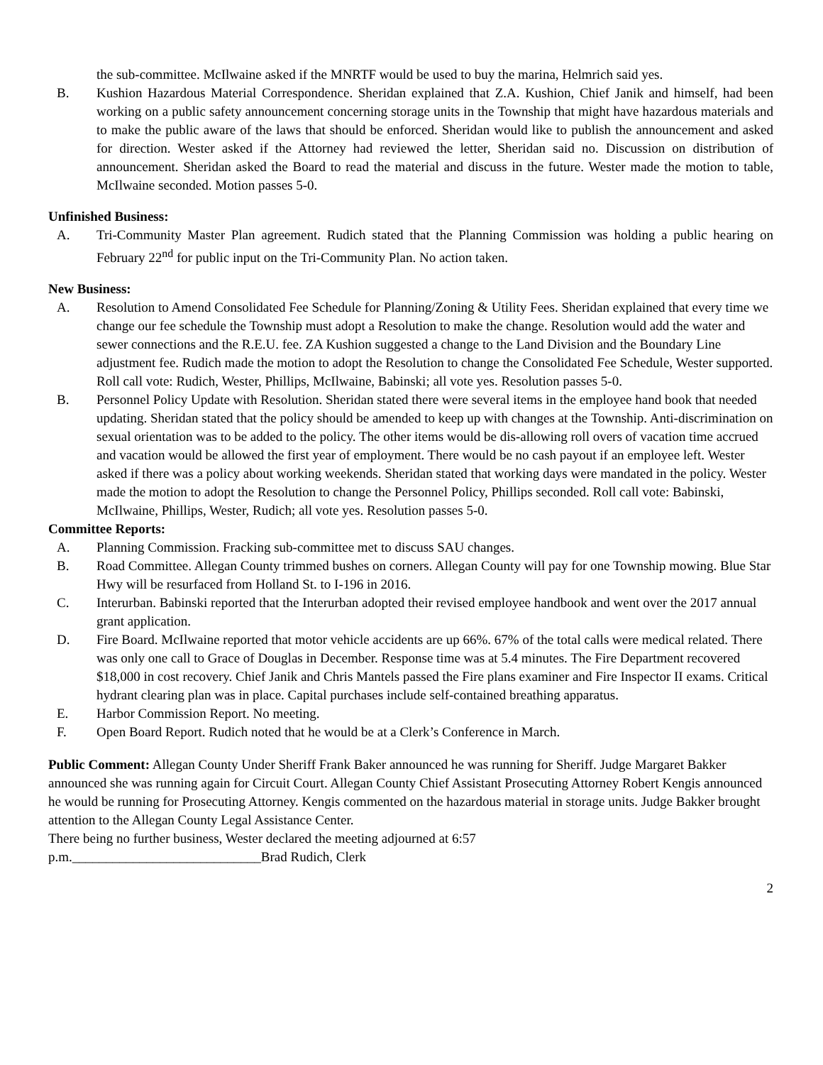the sub-committee. McIlwaine asked if the MNRTF would be used to buy the marina, Helmrich said yes.
B. Kushion Hazardous Material Correspondence. Sheridan explained that Z.A. Kushion, Chief Janik and himself, had been working on a public safety announcement concerning storage units in the Township that might have hazardous materials and to make the public aware of the laws that should be enforced. Sheridan would like to publish the announcement and asked for direction. Wester asked if the Attorney had reviewed the letter, Sheridan said no. Discussion on distribution of announcement. Sheridan asked the Board to read the material and discuss in the future. Wester made the motion to table, McIlwaine seconded. Motion passes 5-0.
Unfinished Business:
A. Tri-Community Master Plan agreement. Rudich stated that the Planning Commission was holding a public hearing on February 22<sup>nd</sup> for public input on the Tri-Community Plan. No action taken.
New Business:
A. Resolution to Amend Consolidated Fee Schedule for Planning/Zoning & Utility Fees. Sheridan explained that every time we change our fee schedule the Township must adopt a Resolution to make the change. Resolution would add the water and sewer connections and the R.E.U. fee. ZA Kushion suggested a change to the Land Division and the Boundary Line adjustment fee. Rudich made the motion to adopt the Resolution to change the Consolidated Fee Schedule, Wester supported. Roll call vote: Rudich, Wester, Phillips, McIlwaine, Babinski; all vote yes. Resolution passes 5-0.
B. Personnel Policy Update with Resolution. Sheridan stated there were several items in the employee hand book that needed updating. Sheridan stated that the policy should be amended to keep up with changes at the Township. Anti-discrimination on sexual orientation was to be added to the policy. The other items would be dis-allowing roll overs of vacation time accrued and vacation would be allowed the first year of employment. There would be no cash payout if an employee left. Wester asked if there was a policy about working weekends. Sheridan stated that working days were mandated in the policy. Wester made the motion to adopt the Resolution to change the Personnel Policy, Phillips seconded. Roll call vote: Babinski, McIlwaine, Phillips, Wester, Rudich; all vote yes. Resolution passes 5-0.
Committee Reports:
A. Planning Commission. Fracking sub-committee met to discuss SAU changes.
B. Road Committee. Allegan County trimmed bushes on corners. Allegan County will pay for one Township mowing. Blue Star Hwy will be resurfaced from Holland St. to I-196 in 2016.
C. Interurban. Babinski reported that the Interurban adopted their revised employee handbook and went over the 2017 annual grant application.
D. Fire Board. McIlwaine reported that motor vehicle accidents are up 66%. 67% of the total calls were medical related. There was only one call to Grace of Douglas in December. Response time was at 5.4 minutes. The Fire Department recovered $18,000 in cost recovery. Chief Janik and Chris Mantels passed the Fire plans examiner and Fire Inspector II exams. Critical hydrant clearing plan was in place. Capital purchases include self-contained breathing apparatus.
E. Harbor Commission Report. No meeting.
F. Open Board Report. Rudich noted that he would be at a Clerk’s Conference in March.
Public Comment: Allegan County Under Sheriff Frank Baker announced he was running for Sheriff. Judge Margaret Bakker announced she was running again for Circuit Court. Allegan County Chief Assistant Prosecuting Attorney Robert Kengis announced he would be running for Prosecuting Attorney. Kengis commented on the hazardous material in storage units. Judge Bakker brought attention to the Allegan County Legal Assistance Center.
There being no further business, Wester declared the meeting adjourned at 6:57
p.m.____________________________Brad Rudich, Clerk
2